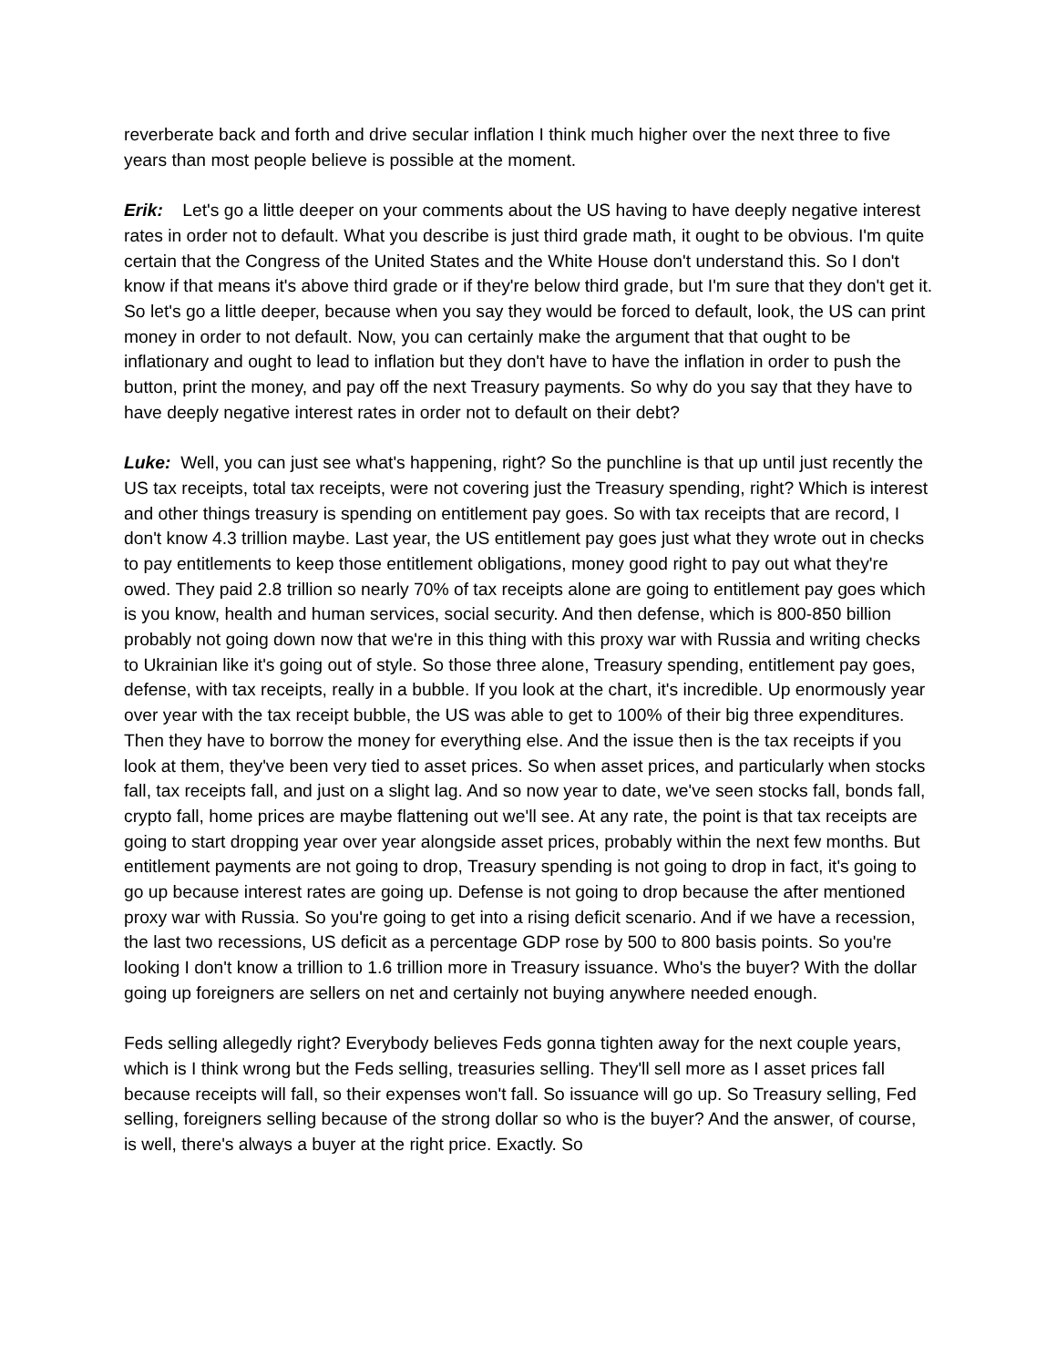reverberate back and forth and drive secular inflation I think much higher over the next three to five years than most people believe is possible at the moment.
Erik: Let's go a little deeper on your comments about the US having to have deeply negative interest rates in order not to default. What you describe is just third grade math, it ought to be obvious. I'm quite certain that the Congress of the United States and the White House don't understand this. So I don't know if that means it's above third grade or if they're below third grade, but I'm sure that they don't get it. So let's go a little deeper, because when you say they would be forced to default, look, the US can print money in order to not default. Now, you can certainly make the argument that that ought to be inflationary and ought to lead to inflation but they don't have to have the inflation in order to push the button, print the money, and pay off the next Treasury payments. So why do you say that they have to have deeply negative interest rates in order not to default on their debt?
Luke: Well, you can just see what's happening, right? So the punchline is that up until just recently the US tax receipts, total tax receipts, were not covering just the Treasury spending, right? Which is interest and other things treasury is spending on entitlement pay goes. So with tax receipts that are record, I don't know 4.3 trillion maybe. Last year, the US entitlement pay goes just what they wrote out in checks to pay entitlements to keep those entitlement obligations, money good right to pay out what they're owed. They paid 2.8 trillion so nearly 70% of tax receipts alone are going to entitlement pay goes which is you know, health and human services, social security. And then defense, which is 800-850 billion probably not going down now that we're in this thing with this proxy war with Russia and writing checks to Ukrainian like it's going out of style. So those three alone, Treasury spending, entitlement pay goes, defense, with tax receipts, really in a bubble. If you look at the chart, it's incredible. Up enormously year over year with the tax receipt bubble, the US was able to get to 100% of their big three expenditures. Then they have to borrow the money for everything else. And the issue then is the tax receipts if you look at them, they've been very tied to asset prices. So when asset prices, and particularly when stocks fall, tax receipts fall, and just on a slight lag. And so now year to date, we've seen stocks fall, bonds fall, crypto fall, home prices are maybe flattening out we'll see. At any rate, the point is that tax receipts are going to start dropping year over year alongside asset prices, probably within the next few months. But entitlement payments are not going to drop, Treasury spending is not going to drop in fact, it's going to go up because interest rates are going up. Defense is not going to drop because the after mentioned proxy war with Russia. So you're going to get into a rising deficit scenario. And if we have a recession, the last two recessions, US deficit as a percentage GDP rose by 500 to 800 basis points. So you're looking I don't know a trillion to 1.6 trillion more in Treasury issuance. Who's the buyer? With the dollar going up foreigners are sellers on net and certainly not buying anywhere needed enough.
Feds selling allegedly right? Everybody believes Feds gonna tighten away for the next couple years, which is I think wrong but the Feds selling, treasuries selling. They'll sell more as I asset prices fall because receipts will fall, so their expenses won't fall. So issuance will go up. So Treasury selling, Fed selling, foreigners selling because of the strong dollar so who is the buyer? And the answer, of course, is well, there's always a buyer at the right price. Exactly. So